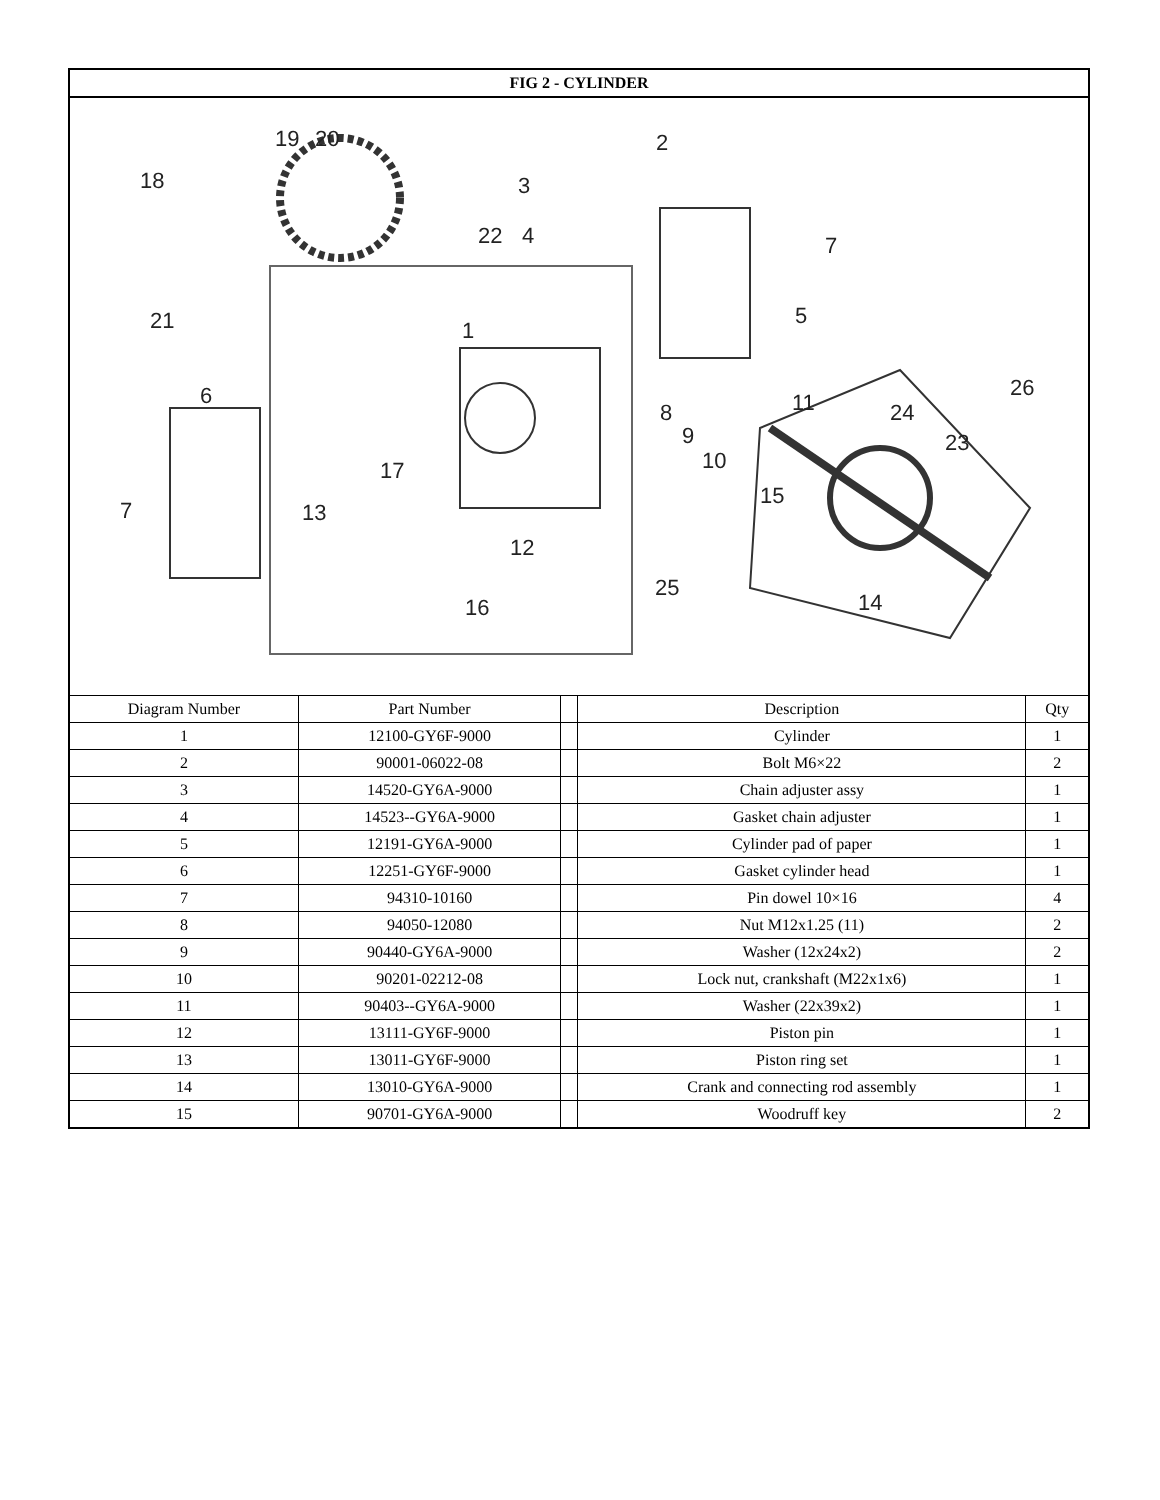| FIG 2 - CYLINDER | | | | |
| --- | --- | --- | --- | --- |
| 19 20 2 18 3 22 4 7 21 5 1 6 8 9 10 11 24 26 23 7 17 15 13 12 25 16 14 | | | | |
| Diagram Number | Part Number | | Description | Qty |
| 1 | 12100-GY6F-9000 | | Cylinder | 1 |
| 2 | 90001-06022-08 | | Bolt M6×22 | 2 |
| 3 | 14520-GY6A-9000 | | Chain adjuster assy | 1 |
| 4 | 14523--GY6A-9000 | | Gasket chain adjuster | 1 |
| 5 | 12191-GY6A-9000 | | Cylinder pad of paper | 1 |
| 6 | 12251-GY6F-9000 | | Gasket cylinder head | 1 |
| 7 | 94310-10160 | | Pin dowel 10×16 | 4 |
| 8 | 94050-12080 | | Nut M12x1.25 (11) | 2 |
| 9 | 90440-GY6A-9000 | | Washer (12x24x2) | 2 |
| 10 | 90201-02212-08 | | Lock nut, crankshaft (M22x1x6) | 1 |
| 11 | 90403--GY6A-9000 | | Washer (22x39x2) | 1 |
| 12 | 13111-GY6F-9000 | | Piston pin | 1 |
| 13 | 13011-GY6F-9000 | | Piston ring set | 1 |
| 14 | 13010-GY6A-9000 | | Crank and connecting rod assembly | 1 |
| 15 | 90701-GY6A-9000 | | Woodruff key | 2 |